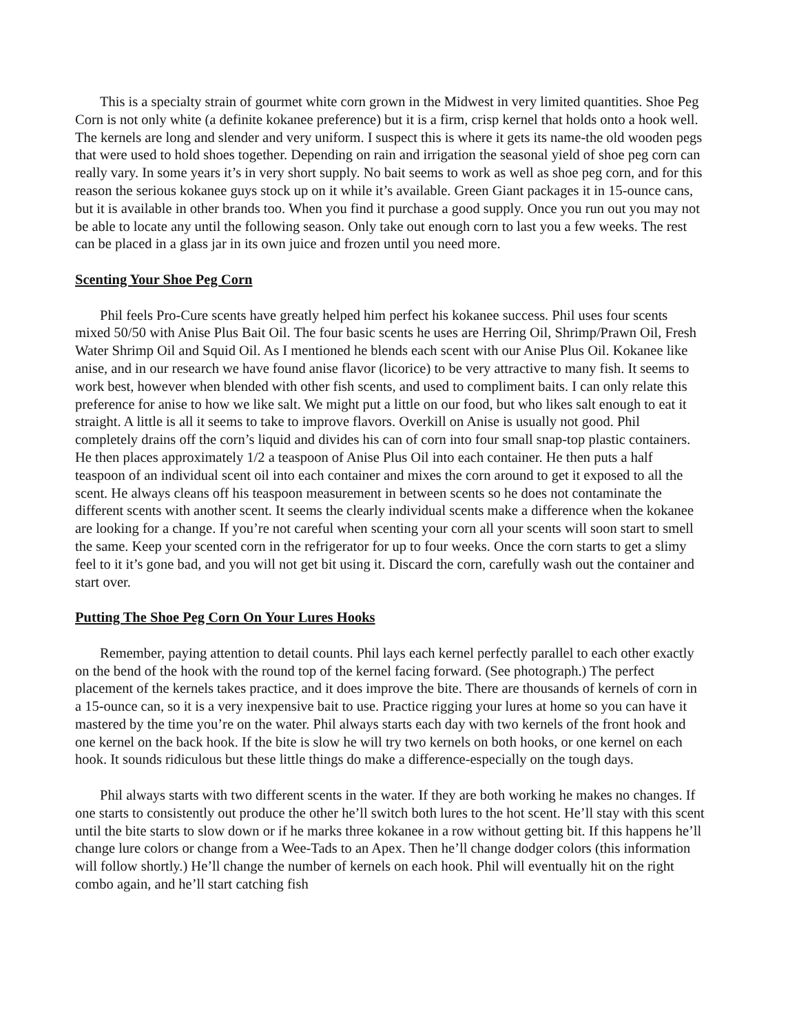This is a specialty strain of gourmet white corn grown in the Midwest in very limited quantities. Shoe Peg Corn is not only white (a definite kokanee preference) but it is a firm, crisp kernel that holds onto a hook well. The kernels are long and slender and very uniform. I suspect this is where it gets its name-the old wooden pegs that were used to hold shoes together. Depending on rain and irrigation the seasonal yield of shoe peg corn can really vary. In some years it’s in very short supply. No bait seems to work as well as shoe peg corn, and for this reason the serious kokanee guys stock up on it while it’s available. Green Giant packages it in 15-ounce cans, but it is available in other brands too. When you find it purchase a good supply. Once you run out you may not be able to locate any until the following season. Only take out enough corn to last you a few weeks. The rest can be placed in a glass jar in its own juice and frozen until you need more.
Scenting Your Shoe Peg Corn
Phil feels Pro-Cure scents have greatly helped him perfect his kokanee success. Phil uses four scents mixed 50/50 with Anise Plus Bait Oil. The four basic scents he uses are Herring Oil, Shrimp/Prawn Oil, Fresh Water Shrimp Oil and Squid Oil. As I mentioned he blends each scent with our Anise Plus Oil. Kokanee like anise, and in our research we have found anise flavor (licorice) to be very attractive to many fish. It seems to work best, however when blended with other fish scents, and used to compliment baits. I can only relate this preference for anise to how we like salt. We might put a little on our food, but who likes salt enough to eat it straight. A little is all it seems to take to improve flavors. Overkill on Anise is usually not good. Phil completely drains off the corn’s liquid and divides his can of corn into four small snap-top plastic containers. He then places approximately 1/2 a teaspoon of Anise Plus Oil into each container. He then puts a half teaspoon of an individual scent oil into each container and mixes the corn around to get it exposed to all the scent. He always cleans off his teaspoon measurement in between scents so he does not contaminate the different scents with another scent. It seems the clearly individual scents make a difference when the kokanee are looking for a change. If you’re not careful when scenting your corn all your scents will soon start to smell the same. Keep your scented corn in the refrigerator for up to four weeks. Once the corn starts to get a slimy feel to it it’s gone bad, and you will not get bit using it. Discard the corn, carefully wash out the container and start over.
Putting The Shoe Peg Corn On Your Lures Hooks
Remember, paying attention to detail counts. Phil lays each kernel perfectly parallel to each other exactly on the bend of the hook with the round top of the kernel facing forward. (See photograph.) The perfect placement of the kernels takes practice, and it does improve the bite. There are thousands of kernels of corn in a 15-ounce can, so it is a very inexpensive bait to use. Practice rigging your lures at home so you can have it mastered by the time you’re on the water. Phil always starts each day with two kernels of the front hook and one kernel on the back hook. If the bite is slow he will try two kernels on both hooks, or one kernel on each hook. It sounds ridiculous but these little things do make a difference-especially on the tough days.
Phil always starts with two different scents in the water. If they are both working he makes no changes. If one starts to consistently out produce the other he’ll switch both lures to the hot scent. He’ll stay with this scent until the bite starts to slow down or if he marks three kokanee in a row without getting bit. If this happens he’ll change lure colors or change from a Wee-Tads to an Apex. Then he’ll change dodger colors (this information will follow shortly.) He’ll change the number of kernels on each hook. Phil will eventually hit on the right combo again, and he’ll start catching fish